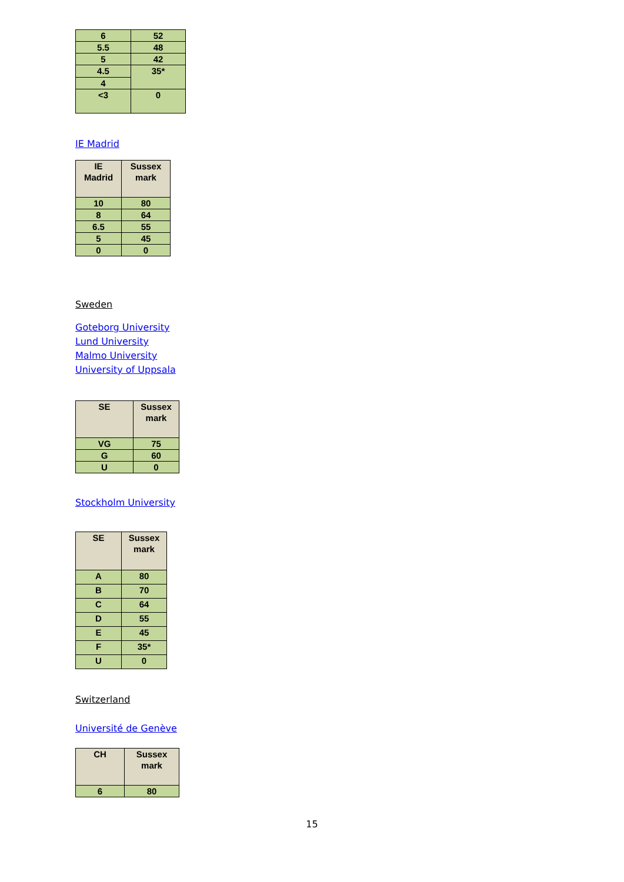| 6 | 52 |
| 5.5 | 48 |
| 5 | 42 |
| 4.5 | 35* |
| 4 | |
| <3 | 0 |
IE Madrid
| IE Madrid | Sussex mark |
| --- | --- |
| 10 | 80 |
| 8 | 64 |
| 6.5 | 55 |
| 5 | 45 |
| 0 | 0 |
Sweden
Goteborg University
Lund University
Malmo University
University of Uppsala
| SE | Sussex mark |
| --- | --- |
| VG | 75 |
| G | 60 |
| U | 0 |
Stockholm University
| SE | Sussex mark |
| --- | --- |
| A | 80 |
| B | 70 |
| C | 64 |
| D | 55 |
| E | 45 |
| F | 35* |
| U | 0 |
Switzerland
Université de Genève
| CH | Sussex mark |
| --- | --- |
| 6 | 80 |
15